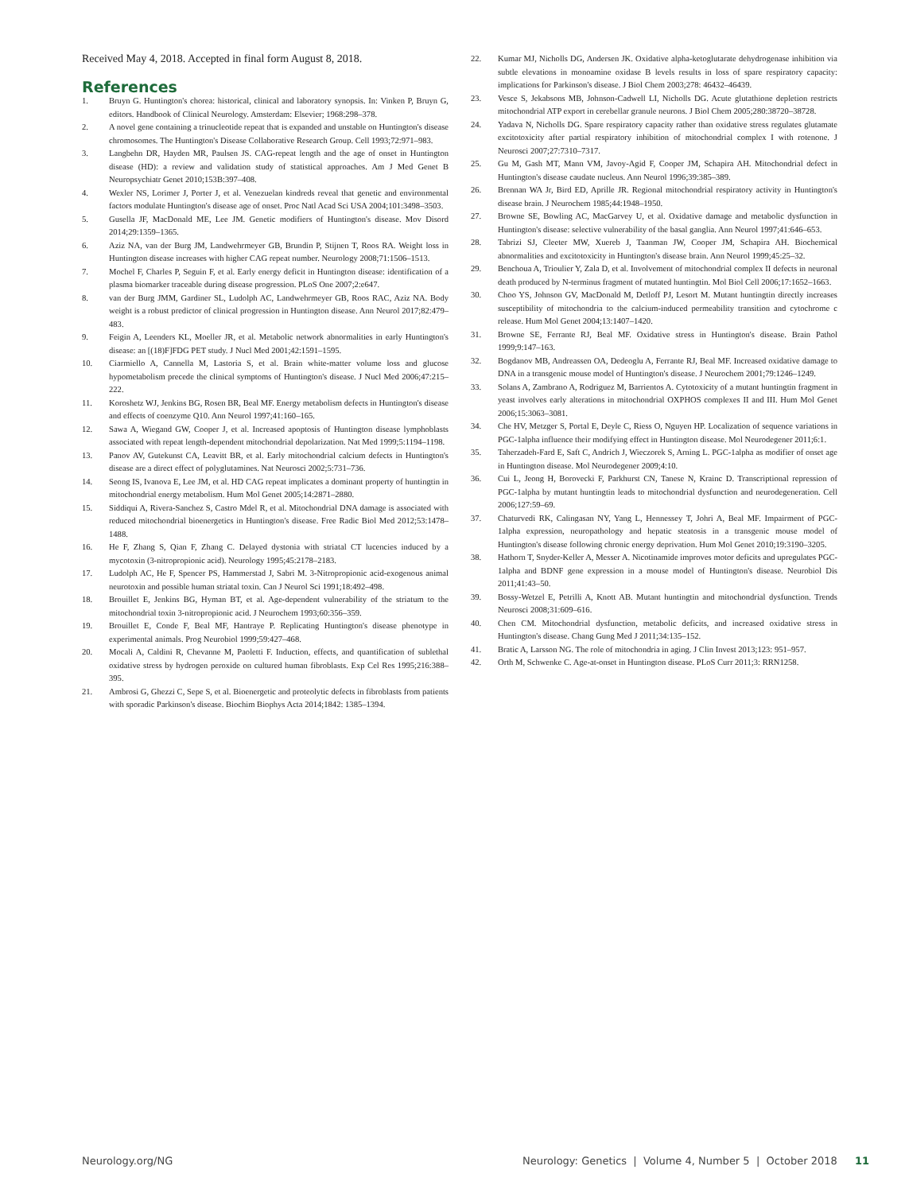Received May 4, 2018. Accepted in final form August 8, 2018.
References
1. Bruyn G. Huntington's chorea: historical, clinical and laboratory synopsis. In: Vinken P, Bruyn G, editors. Handbook of Clinical Neurology. Amsterdam: Elsevier; 1968:298–378.
2. A novel gene containing a trinucleotide repeat that is expanded and unstable on Huntington's disease chromosomes. The Huntington's Disease Collaborative Research Group. Cell 1993;72:971–983.
3. Langbehn DR, Hayden MR, Paulsen JS. CAG-repeat length and the age of onset in Huntington disease (HD): a review and validation study of statistical approaches. Am J Med Genet B Neuropsychiatr Genet 2010;153B:397–408.
4. Wexler NS, Lorimer J, Porter J, et al. Venezuelan kindreds reveal that genetic and environmental factors modulate Huntington's disease age of onset. Proc Natl Acad Sci USA 2004;101:3498–3503.
5. Gusella JF, MacDonald ME, Lee JM. Genetic modifiers of Huntington's disease. Mov Disord 2014;29:1359–1365.
6. Aziz NA, van der Burg JM, Landwehrmeyer GB, Brundin P, Stijnen T, Roos RA. Weight loss in Huntington disease increases with higher CAG repeat number. Neurology 2008;71:1506–1513.
7. Mochel F, Charles P, Seguin F, et al. Early energy deficit in Huntington disease: identification of a plasma biomarker traceable during disease progression. PLoS One 2007;2:e647.
8. van der Burg JMM, Gardiner SL, Ludolph AC, Landwehrmeyer GB, Roos RAC, Aziz NA. Body weight is a robust predictor of clinical progression in Huntington disease. Ann Neurol 2017;82:479–483.
9. Feigin A, Leenders KL, Moeller JR, et al. Metabolic network abnormalities in early Huntington's disease: an [(18)F]FDG PET study. J Nucl Med 2001;42:1591–1595.
10. Ciarmiello A, Cannella M, Lastoria S, et al. Brain white-matter volume loss and glucose hypometabolism precede the clinical symptoms of Huntington's disease. J Nucl Med 2006;47:215–222.
11. Koroshetz WJ, Jenkins BG, Rosen BR, Beal MF. Energy metabolism defects in Huntington's disease and effects of coenzyme Q10. Ann Neurol 1997;41:160–165.
12. Sawa A, Wiegand GW, Cooper J, et al. Increased apoptosis of Huntington disease lymphoblasts associated with repeat length-dependent mitochondrial depolarization. Nat Med 1999;5:1194–1198.
13. Panov AV, Gutekunst CA, Leavitt BR, et al. Early mitochondrial calcium defects in Huntington's disease are a direct effect of polyglutamines. Nat Neurosci 2002;5:731–736.
14. Seong IS, Ivanova E, Lee JM, et al. HD CAG repeat implicates a dominant property of huntingtin in mitochondrial energy metabolism. Hum Mol Genet 2005;14:2871–2880.
15. Siddiqui A, Rivera-Sanchez S, Castro Mdel R, et al. Mitochondrial DNA damage is associated with reduced mitochondrial bioenergetics in Huntington's disease. Free Radic Biol Med 2012;53:1478–1488.
16. He F, Zhang S, Qian F, Zhang C. Delayed dystonia with striatal CT lucencies induced by a mycotoxin (3-nitropropionic acid). Neurology 1995;45:2178–2183.
17. Ludolph AC, He F, Spencer PS, Hammerstad J, Sabri M. 3-Nitropropionic acid-exogenous animal neurotoxin and possible human striatal toxin. Can J Neurol Sci 1991;18:492–498.
18. Brouillet E, Jenkins BG, Hyman BT, et al. Age-dependent vulnerability of the striatum to the mitochondrial toxin 3-nitropropionic acid. J Neurochem 1993;60:356–359.
19. Brouillet E, Conde F, Beal MF, Hantraye P. Replicating Huntington's disease phenotype in experimental animals. Prog Neurobiol 1999;59:427–468.
20. Mocali A, Caldini R, Chevanne M, Paoletti F. Induction, effects, and quantification of sublethal oxidative stress by hydrogen peroxide on cultured human fibroblasts. Exp Cel Res 1995;216:388–395.
21. Ambrosi G, Ghezzi C, Sepe S, et al. Bioenergetic and proteolytic defects in fibroblasts from patients with sporadic Parkinson's disease. Biochim Biophys Acta 2014;1842: 1385–1394.
22. Kumar MJ, Nicholls DG, Andersen JK. Oxidative alpha-ketoglutarate dehydrogenase inhibition via subtle elevations in monoamine oxidase B levels results in loss of spare respiratory capacity: implications for Parkinson's disease. J Biol Chem 2003;278: 46432–46439.
23. Vesce S, Jekabsons MB, Johnson-Cadwell LI, Nicholls DG. Acute glutathione depletion restricts mitochondrial ATP export in cerebellar granule neurons. J Biol Chem 2005;280:38720–38728.
24. Yadava N, Nicholls DG. Spare respiratory capacity rather than oxidative stress regulates glutamate excitotoxicity after partial respiratory inhibition of mitochondrial complex I with rotenone. J Neurosci 2007;27:7310–7317.
25. Gu M, Gash MT, Mann VM, Javoy-Agid F, Cooper JM, Schapira AH. Mitochondrial defect in Huntington's disease caudate nucleus. Ann Neurol 1996;39:385–389.
26. Brennan WA Jr, Bird ED, Aprille JR. Regional mitochondrial respiratory activity in Huntington's disease brain. J Neurochem 1985;44:1948–1950.
27. Browne SE, Bowling AC, MacGarvey U, et al. Oxidative damage and metabolic dysfunction in Huntington's disease: selective vulnerability of the basal ganglia. Ann Neurol 1997;41:646–653.
28. Tabrizi SJ, Cleeter MW, Xuereb J, Taanman JW, Cooper JM, Schapira AH. Biochemical abnormalities and excitotoxicity in Huntington's disease brain. Ann Neurol 1999;45:25–32.
29. Benchoua A, Trioulier Y, Zala D, et al. Involvement of mitochondrial complex II defects in neuronal death produced by N-terminus fragment of mutated huntingtin. Mol Biol Cell 2006;17:1652–1663.
30. Choo YS, Johnson GV, MacDonald M, Detloff PJ, Lesort M. Mutant huntingtin directly increases susceptibility of mitochondria to the calcium-induced permeability transition and cytochrome c release. Hum Mol Genet 2004;13:1407–1420.
31. Browne SE, Ferrante RJ, Beal MF. Oxidative stress in Huntington's disease. Brain Pathol 1999;9:147–163.
32. Bogdanov MB, Andreassen OA, Dedeoglu A, Ferrante RJ, Beal MF. Increased oxidative damage to DNA in a transgenic mouse model of Huntington's disease. J Neurochem 2001;79:1246–1249.
33. Solans A, Zambrano A, Rodriguez M, Barrientos A. Cytotoxicity of a mutant huntingtin fragment in yeast involves early alterations in mitochondrial OXPHOS complexes II and III. Hum Mol Genet 2006;15:3063–3081.
34. Che HV, Metzger S, Portal E, Deyle C, Riess O, Nguyen HP. Localization of sequence variations in PGC-1alpha influence their modifying effect in Huntington disease. Mol Neurodegener 2011;6:1.
35. Taherzadeh-Fard E, Saft C, Andrich J, Wieczorek S, Arning L. PGC-1alpha as modifier of onset age in Huntington disease. Mol Neurodegener 2009;4:10.
36. Cui L, Jeong H, Borovecki F, Parkhurst CN, Tanese N, Krainc D. Transcriptional repression of PGC-1alpha by mutant huntingtin leads to mitochondrial dysfunction and neurodegeneration. Cell 2006;127:59–69.
37. Chaturvedi RK, Calingasan NY, Yang L, Hennessey T, Johri A, Beal MF. Impairment of PGC-1alpha expression, neuropathology and hepatic steatosis in a transgenic mouse model of Huntington's disease following chronic energy deprivation. Hum Mol Genet 2010;19:3190–3205.
38. Hathorn T, Snyder-Keller A, Messer A. Nicotinamide improves motor deficits and upregulates PGC-1alpha and BDNF gene expression in a mouse model of Huntington's disease. Neurobiol Dis 2011;41:43–50.
39. Bossy-Wetzel E, Petrilli A, Knott AB. Mutant huntingtin and mitochondrial dysfunction. Trends Neurosci 2008;31:609–616.
40. Chen CM. Mitochondrial dysfunction, metabolic deficits, and increased oxidative stress in Huntington's disease. Chang Gung Med J 2011;34:135–152.
41. Bratic A, Larsson NG. The role of mitochondria in aging. J Clin Invest 2013;123: 951–957.
42. Orth M, Schwenke C. Age-at-onset in Huntington disease. PLoS Curr 2011;3: RRN1258.
Neurology.org/NG Neurology: Genetics | Volume 4, Number 5 | October 2018 11